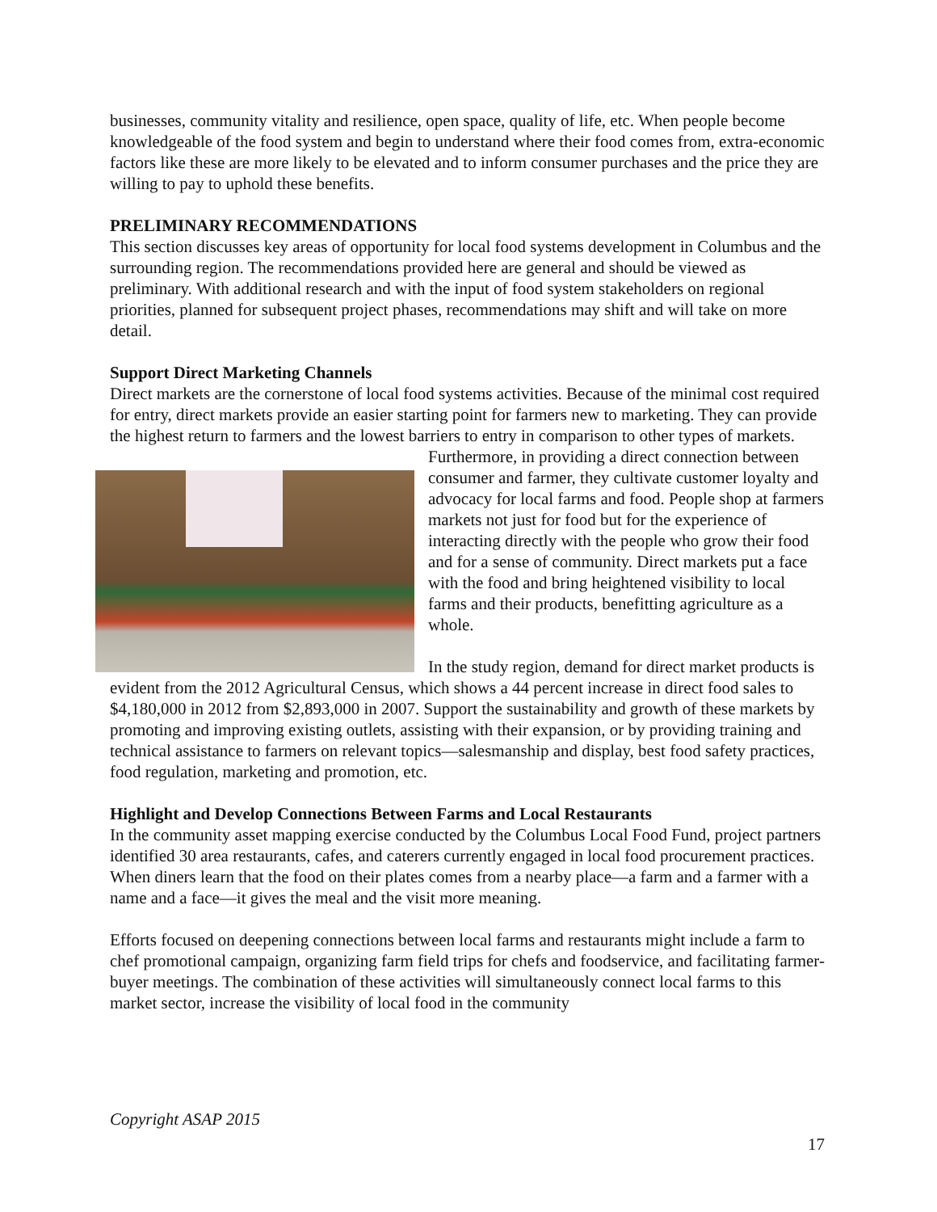businesses, community vitality and resilience, open space, quality of life, etc. When people become knowledgeable of the food system and begin to understand where their food comes from, extra-economic factors like these are more likely to be elevated and to inform consumer purchases and the price they are willing to pay to uphold these benefits.
PRELIMINARY RECOMMENDATIONS
This section discusses key areas of opportunity for local food systems development in Columbus and the surrounding region. The recommendations provided here are general and should be viewed as preliminary. With additional research and with the input of food system stakeholders on regional priorities, planned for subsequent project phases, recommendations may shift and will take on more detail.
Support Direct Marketing Channels
Direct markets are the cornerstone of local food systems activities. Because of the minimal cost required for entry, direct markets provide an easier starting point for farmers new to marketing. They can provide the highest return to farmers and the lowest barriers to entry in comparison to other types of markets. Furthermore, in providing a direct connection between consumer and farmer, they cultivate customer loyalty and advocacy for local farms and food. People shop at farmers markets not just for food but for the experience of interacting directly with the people who grow their food and for a sense of community. Direct markets put a face with the food and bring heightened visibility to local farms and their products, benefitting agriculture as a whole.
In the study region, demand for direct market products is evident from the 2012 Agricultural Census, which shows a 44 percent increase in direct food sales to $4,180,000 in 2012 from $2,893,000 in 2007. Support the sustainability and growth of these markets by promoting and improving existing outlets, assisting with their expansion, or by providing training and technical assistance to farmers on relevant topics—salesmanship and display, best food safety practices, food regulation, marketing and promotion, etc.
Highlight and Develop Connections Between Farms and Local Restaurants
In the community asset mapping exercise conducted by the Columbus Local Food Fund, project partners identified 30 area restaurants, cafes, and caterers currently engaged in local food procurement practices. When diners learn that the food on their plates comes from a nearby place—a farm and a farmer with a name and a face—it gives the meal and the visit more meaning.
Efforts focused on deepening connections between local farms and restaurants might include a farm to chef promotional campaign, organizing farm field trips for chefs and foodservice, and facilitating farmer-buyer meetings. The combination of these activities will simultaneously connect local farms to this market sector, increase the visibility of local food in the community
Copyright ASAP 2015
17